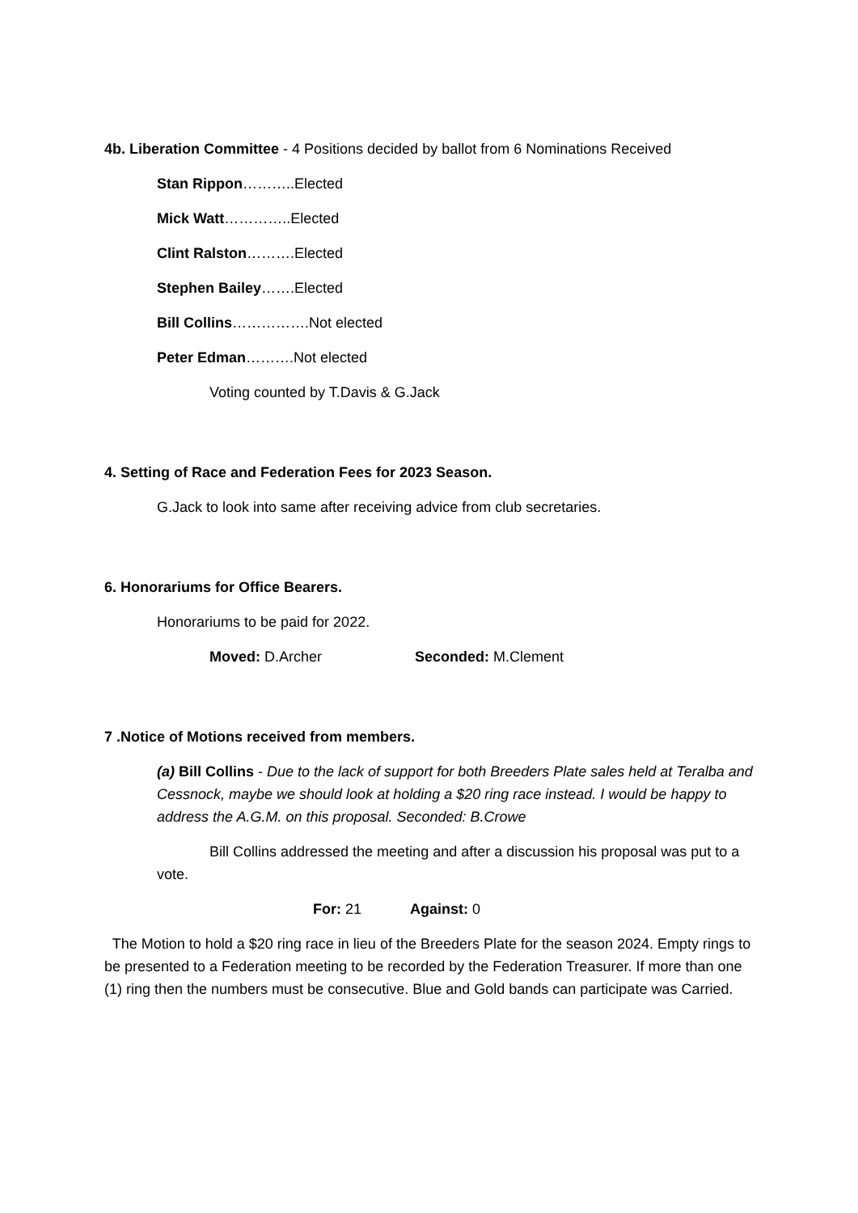4b. Liberation Committee - 4 Positions decided by ballot from 6 Nominations Received
Stan Rippon………..Elected
Mick Watt…………..Elected
Clint Ralston……….Elected
Stephen Bailey…….Elected
Bill Collins…………….Not elected
Peter Edman……….Not elected
Voting counted by T.Davis & G.Jack
4. Setting of Race and Federation Fees for 2023 Season.
G.Jack to look into same after receiving advice from club secretaries.
6. Honorariums for Office Bearers.
Honorariums to be paid for 2022.
Moved: D.Archer Seconded: M.Clement
7 .Notice of Motions received from members.
(a) Bill Collins - Due to the lack of support for both Breeders Plate sales held at Teralba and Cessnock, maybe we should look at holding a $20 ring race instead. I would be happy to address the A.G.M. on this proposal. Seconded: B.Crowe
Bill Collins addressed the meeting and after a discussion his proposal was put to a vote.
For: 21 Against: 0
The Motion to hold a $20 ring race in lieu of the Breeders Plate for the season 2024. Empty rings to be presented to a Federation meeting to be recorded by the Federation Treasurer. If more than one (1) ring then the numbers must be consecutive. Blue and Gold bands can participate was Carried.